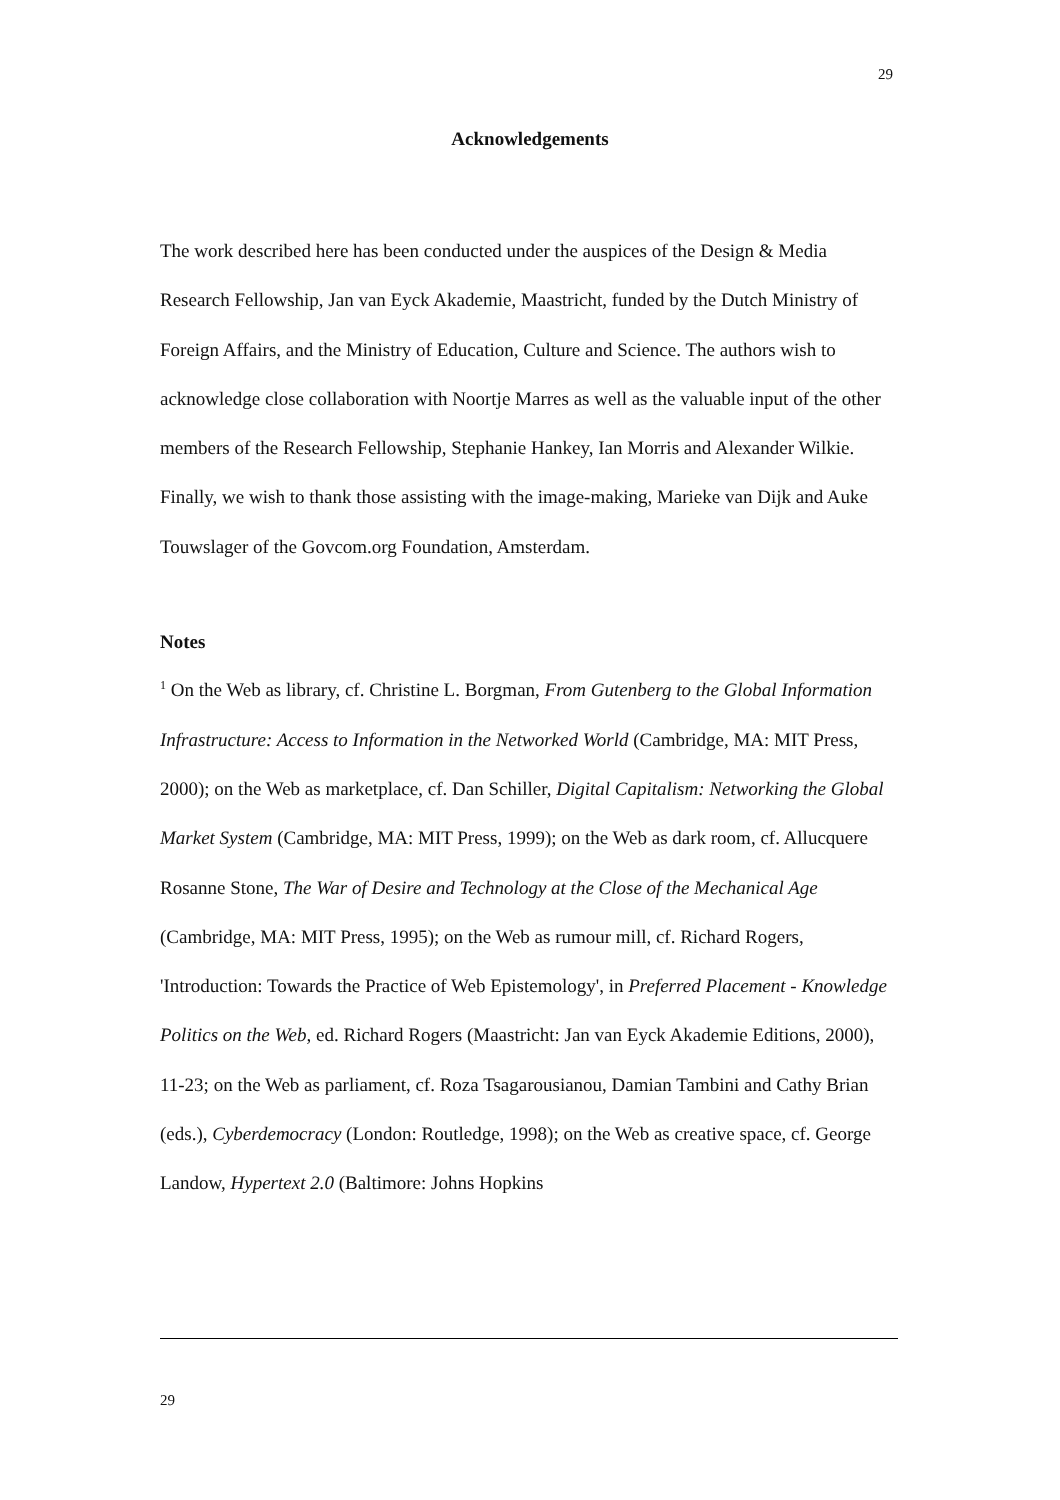29
Acknowledgements
The work described here has been conducted under the auspices of the Design & Media Research Fellowship, Jan van Eyck Akademie, Maastricht, funded by the Dutch Ministry of Foreign Affairs, and the Ministry of Education, Culture and Science. The authors wish to acknowledge close collaboration with Noortje Marres as well as the valuable input of the other members of the Research Fellowship, Stephanie Hankey, Ian Morris and Alexander Wilkie. Finally, we wish to thank those assisting with the image-making, Marieke van Dijk and Auke Touwslager of the Govcom.org Foundation, Amsterdam.
Notes
<sup>1</sup> On the Web as library, cf. Christine L. Borgman, From Gutenberg to the Global Information Infrastructure: Access to Information in the Networked World (Cambridge, MA: MIT Press, 2000); on the Web as marketplace, cf. Dan Schiller, Digital Capitalism: Networking the Global Market System (Cambridge, MA: MIT Press, 1999); on the Web as dark room, cf. Allucquere Rosanne Stone, The War of Desire and Technology at the Close of the Mechanical Age (Cambridge, MA: MIT Press, 1995); on the Web as rumour mill, cf. Richard Rogers, 'Introduction: Towards the Practice of Web Epistemology', in Preferred Placement - Knowledge Politics on the Web, ed. Richard Rogers (Maastricht: Jan van Eyck Akademie Editions, 2000), 11-23; on the Web as parliament, cf. Roza Tsagarousianou, Damian Tambini and Cathy Brian (eds.), Cyberdemocracy (London: Routledge, 1998); on the Web as creative space, cf. George Landow, Hypertext 2.0 (Baltimore: Johns Hopkins
29